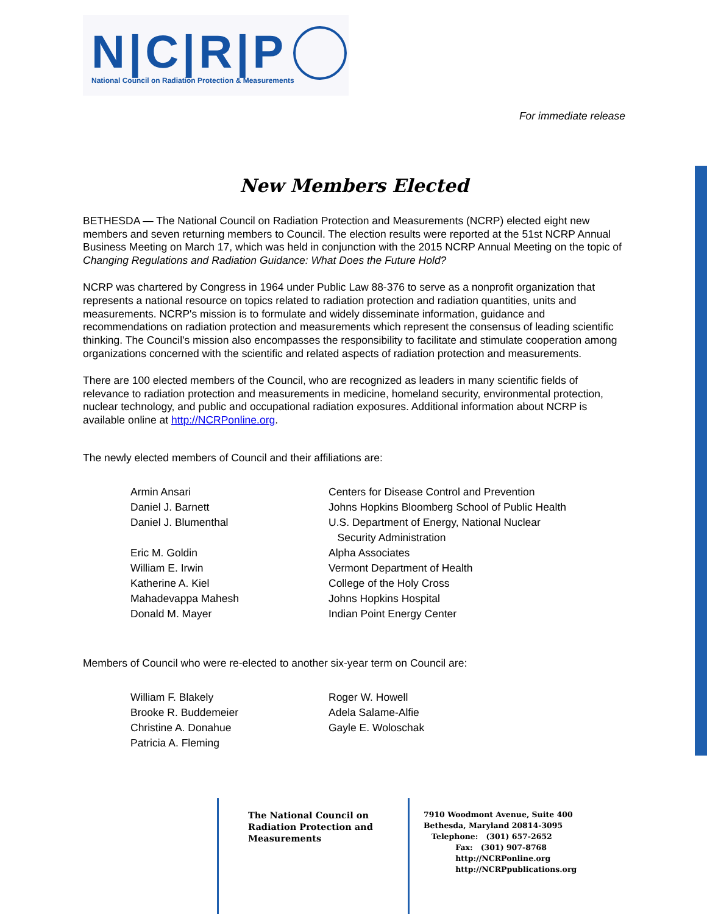N|C|R|P
National Council on Radiation Protection & Measurements
For immediate release
New Members Elected
BETHESDA — The National Council on Radiation Protection and Measurements (NCRP) elected eight new members and seven returning members to Council. The election results were reported at the 51st NCRP Annual Business Meeting on March 17, which was held in conjunction with the 2015 NCRP Annual Meeting on the topic of Changing Regulations and Radiation Guidance: What Does the Future Hold?
NCRP was chartered by Congress in 1964 under Public Law 88-376 to serve as a nonprofit organization that represents a national resource on topics related to radiation protection and radiation quantities, units and measurements. NCRP's mission is to formulate and widely disseminate information, guidance and recommendations on radiation protection and measurements which represent the consensus of leading scientific thinking. The Council's mission also encompasses the responsibility to facilitate and stimulate cooperation among organizations concerned with the scientific and related aspects of radiation protection and measurements.
There are 100 elected members of the Council, who are recognized as leaders in many scientific fields of relevance to radiation protection and measurements in medicine, homeland security, environmental protection, nuclear technology, and public and occupational radiation exposures. Additional information about NCRP is available online at http://NCRPonline.org.
The newly elected members of Council and their affiliations are:
Armin Ansari Centers for Disease Control and Prevention
Daniel J. Barnett Johns Hopkins Bloomberg School of Public Health
Daniel J. Blumenthal U.S. Department of Energy, National Nuclear
Security Administration
Eric M. Goldin Alpha Associates
William E. Irwin Vermont Department of Health
Katherine A. Kiel College of the Holy Cross
Mahadevappa Mahesh Johns Hopkins Hospital
Donald M. Mayer Indian Point Energy Center
Members of Council who were re-elected to another six-year term on Council are:
William F. Blakely
Brooke R. Buddemeier
Christine A. Donahue
Patricia A. Fleming
Roger W. Howell
Adela Salame-Alfie
Gayle E. Woloschak
The National Council on
Radiation Protection and
Measurements
7910 Woodmont Avenue, Suite 400
Bethesda, Maryland 20814-3095
Telephone: (301) 657-2652
Fax: (301) 907-8768
http://NCRPonline.org
http://NCRPpublications.org